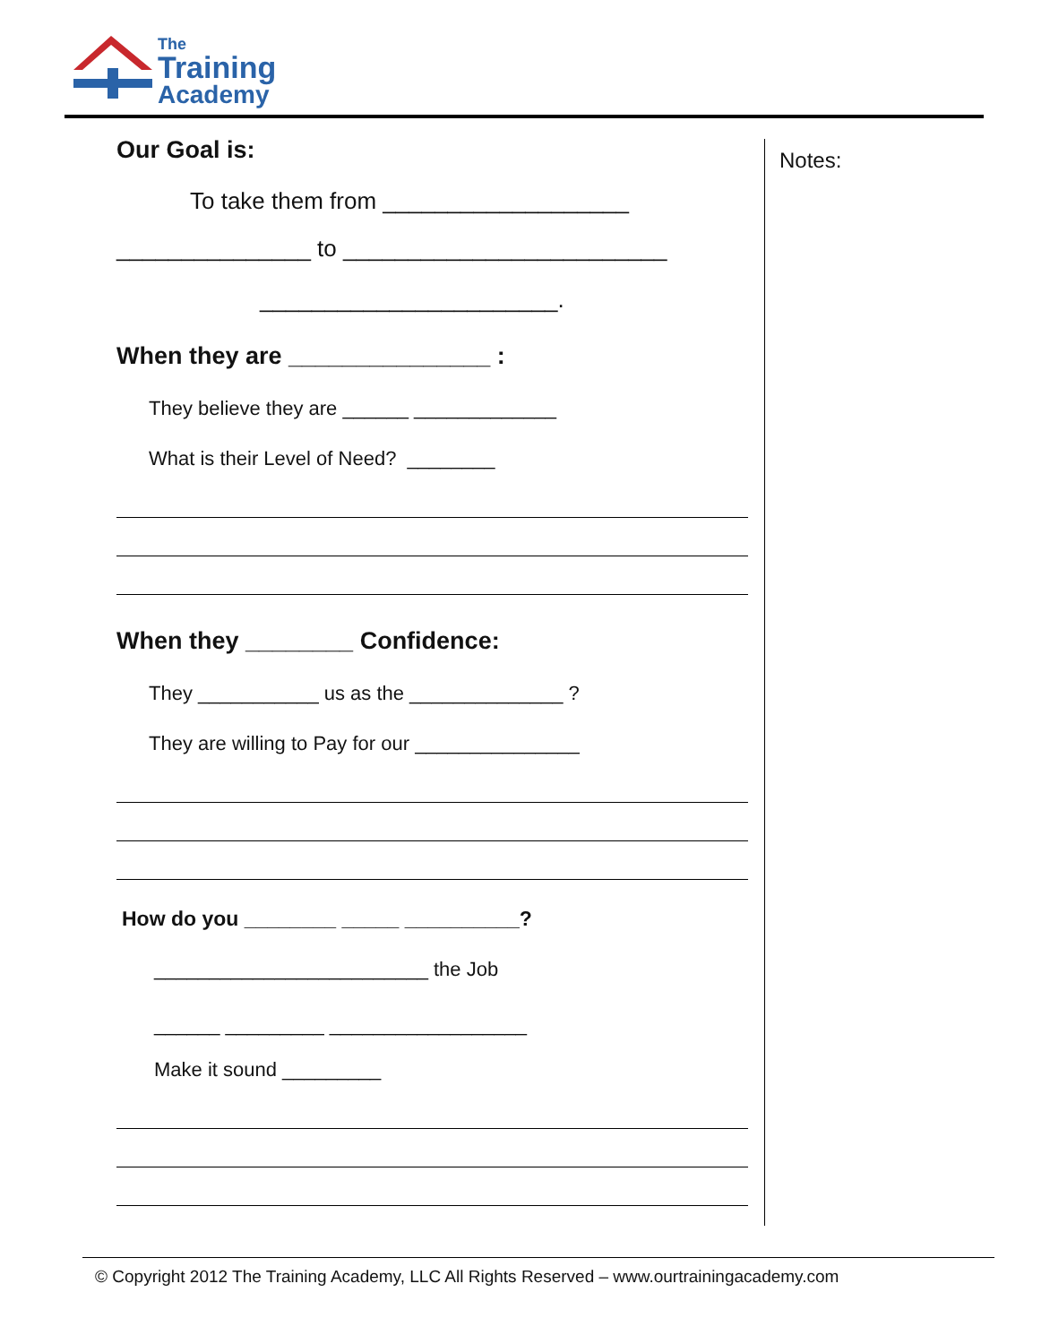The
Training
Academy
Our Goal is:
To take them from ___________________
_______________ to _________________________
_______________________.
When they are _______________ :
They believe they are ______ _____________
What is their Level of Need? ________
When they ________ Confidence:
They ___________ us as the ______________ ?
They are willing to Pay for our _______________
How do you ________ _____ __________?
_________________________ the Job
______ _________ __________________
Make it sound _________
Notes:
© Copyright 2012 The Training Academy, LLC All Rights Reserved – www.ourtrainingacademy.com